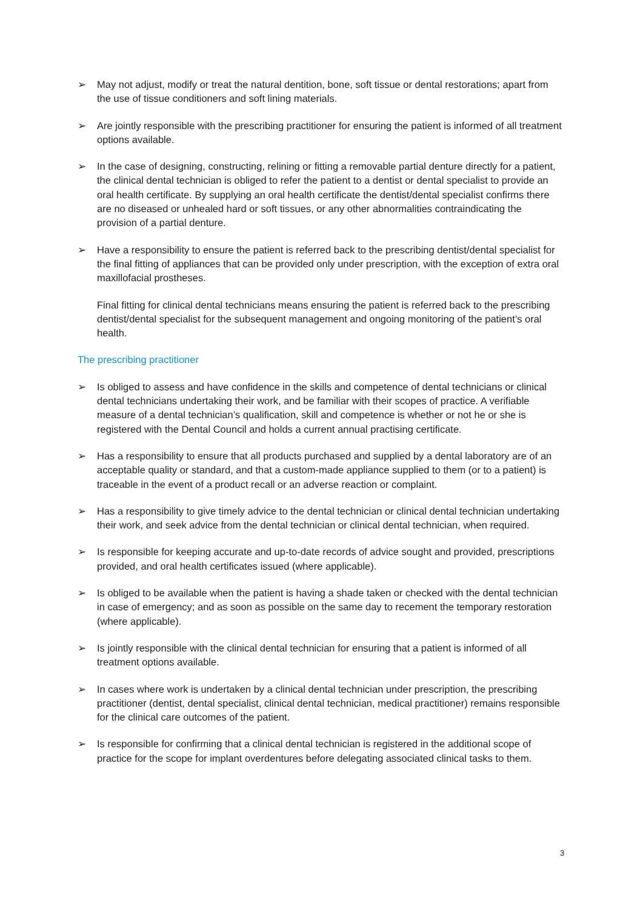➢ May not adjust, modify or treat the natural dentition, bone, soft tissue or dental restorations; apart from the use of tissue conditioners and soft lining materials.
➢ Are jointly responsible with the prescribing practitioner for ensuring the patient is informed of all treatment options available.
➢ In the case of designing, constructing, relining or fitting a removable partial denture directly for a patient, the clinical dental technician is obliged to refer the patient to a dentist or dental specialist to provide an oral health certificate. By supplying an oral health certificate the dentist/dental specialist confirms there are no diseased or unhealed hard or soft tissues, or any other abnormalities contraindicating the provision of a partial denture.
➢ Have a responsibility to ensure the patient is referred back to the prescribing dentist/dental specialist for the final fitting of appliances that can be provided only under prescription, with the exception of extra oral maxillofacial prostheses.
Final fitting for clinical dental technicians means ensuring the patient is referred back to the prescribing dentist/dental specialist for the subsequent management and ongoing monitoring of the patient’s oral health.
The prescribing practitioner
➢ Is obliged to assess and have confidence in the skills and competence of dental technicians or clinical dental technicians undertaking their work, and be familiar with their scopes of practice. A verifiable measure of a dental technician’s qualification, skill and competence is whether or not he or she is registered with the Dental Council and holds a current annual practising certificate.
➢ Has a responsibility to ensure that all products purchased and supplied by a dental laboratory are of an acceptable quality or standard, and that a custom-made appliance supplied to them (or to a patient) is traceable in the event of a product recall or an adverse reaction or complaint.
➢ Has a responsibility to give timely advice to the dental technician or clinical dental technician undertaking their work, and seek advice from the dental technician or clinical dental technician, when required.
➢ Is responsible for keeping accurate and up-to-date records of advice sought and provided, prescriptions provided, and oral health certificates issued (where applicable).
➢ Is obliged to be available when the patient is having a shade taken or checked with the dental technician in case of emergency; and as soon as possible on the same day to recement the temporary restoration (where applicable).
➢ Is jointly responsible with the clinical dental technician for ensuring that a patient is informed of all treatment options available.
➢ In cases where work is undertaken by a clinical dental technician under prescription, the prescribing practitioner (dentist, dental specialist, clinical dental technician, medical practitioner) remains responsible for the clinical care outcomes of the patient.
➢ Is responsible for confirming that a clinical dental technician is registered in the additional scope of practice for the scope for implant overdentures before delegating associated clinical tasks to them.
3